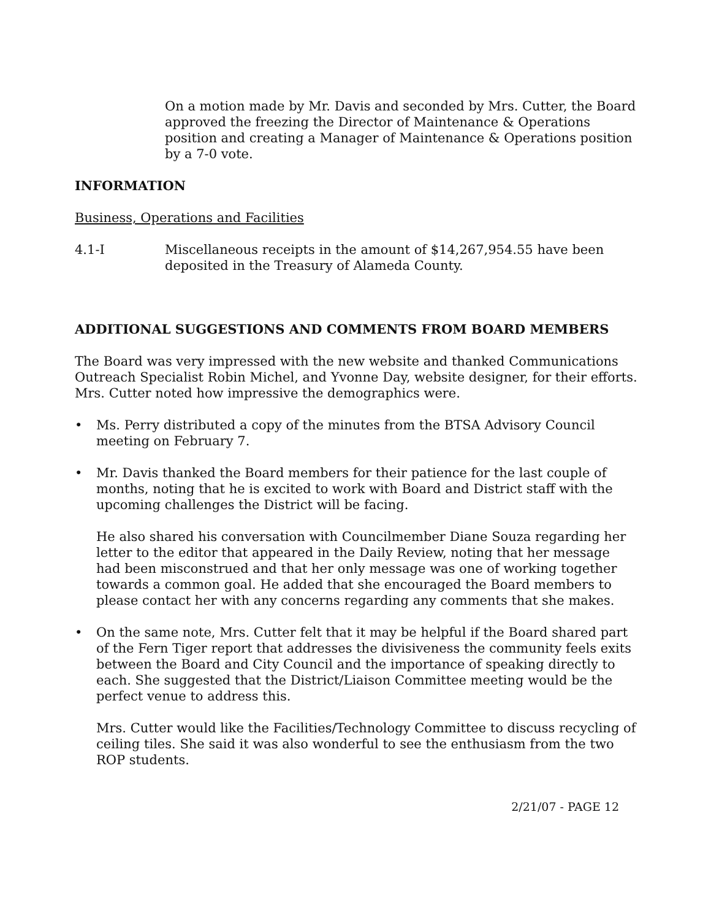On a motion made by Mr. Davis and seconded by Mrs. Cutter, the Board approved the freezing the Director of Maintenance & Operations position and creating a Manager of Maintenance & Operations position by a 7-0 vote.
INFORMATION
Business, Operations and Facilities
4.1-I Miscellaneous receipts in the amount of $14,267,954.55 have been deposited in the Treasury of Alameda County.
ADDITIONAL SUGGESTIONS AND COMMENTS FROM BOARD MEMBERS
The Board was very impressed with the new website and thanked Communications Outreach Specialist Robin Michel, and Yvonne Day, website designer, for their efforts. Mrs. Cutter noted how impressive the demographics were.
• Ms. Perry distributed a copy of the minutes from the BTSA Advisory Council meeting on February 7.
• Mr. Davis thanked the Board members for their patience for the last couple of months, noting that he is excited to work with Board and District staff with the upcoming challenges the District will be facing.
He also shared his conversation with Councilmember Diane Souza regarding her letter to the editor that appeared in the Daily Review, noting that her message had been misconstrued and that her only message was one of working together towards a common goal. He added that she encouraged the Board members to please contact her with any concerns regarding any comments that she makes.
• On the same note, Mrs. Cutter felt that it may be helpful if the Board shared part of the Fern Tiger report that addresses the divisiveness the community feels exits between the Board and City Council and the importance of speaking directly to each. She suggested that the District/Liaison Committee meeting would be the perfect venue to address this.
Mrs. Cutter would like the Facilities/Technology Committee to discuss recycling of ceiling tiles. She said it was also wonderful to see the enthusiasm from the two ROP students.
2/21/07 - PAGE 12